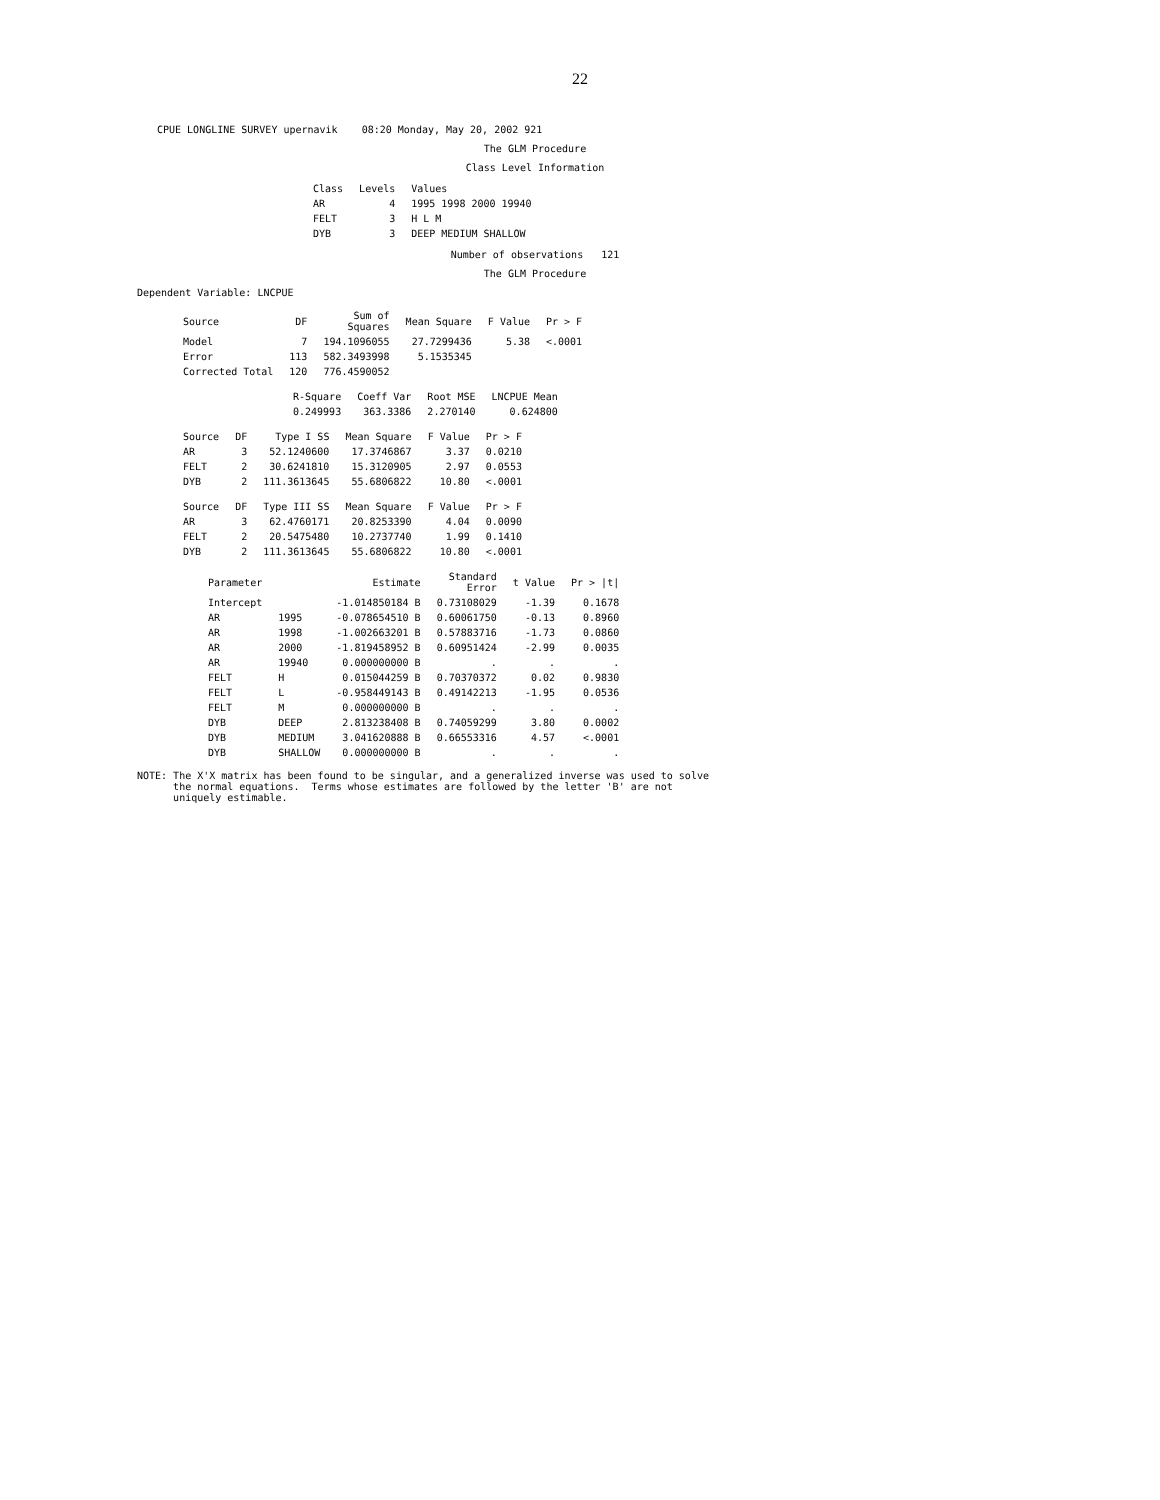22
CPUE LONGLINE SURVEY upernavik 08:20 Monday, May 20, 2002 921
The GLM Procedure
Class Level Information
| Class | Levels | Values |
| --- | --- | --- |
| AR | 4 | 1995 1998 2000 19940 |
| FELT | 3 | H L M |
| DYB | 3 | DEEP MEDIUM SHALLOW |
Number of observations 121
The GLM Procedure
Dependent Variable: LNCPUE
| Source | DF | Sum of Squares | Mean Square | F Value | Pr > F |
| --- | --- | --- | --- | --- | --- |
| Model | 7 | 194.1096055 | 27.7299436 | 5.38 | <.0001 |
| Error | 113 | 582.3493998 | 5.1535345 | | |
| Corrected Total | 120 | 776.4590052 | | | |
| R-Square | Coeff Var | Root MSE | LNCPUE Mean |
| --- | --- | --- | --- |
| 0.249993 | 363.3386 | 2.270140 | 0.624800 |
| Source | DF | Type I SS | Mean Square | F Value | Pr > F |
| --- | --- | --- | --- | --- | --- |
| AR | 3 | 52.1240600 | 17.3746867 | 3.37 | 0.0210 |
| FELT | 2 | 30.6241810 | 15.3120905 | 2.97 | 0.0553 |
| DYB | 2 | 111.3613645 | 55.6806822 | 10.80 | <.0001 |
| Source | DF | Type III SS | Mean Square | F Value | Pr > F |
| --- | --- | --- | --- | --- | --- |
| AR | 3 | 62.4760171 | 20.8253390 | 4.04 | 0.0090 |
| FELT | 2 | 20.5475480 | 10.2737740 | 1.99 | 0.1410 |
| DYB | 2 | 111.3613645 | 55.6806822 | 10.80 | <.0001 |
| Parameter | | Estimate | Standard Error | t Value | Pr > /t/ |
| --- | --- | --- | --- | --- | --- |
| Intercept | | -1.014850184 B | 0.73108029 | -1.39 | 0.1678 |
| AR | 1995 | -0.078654510 B | 0.60061750 | -0.13 | 0.8960 |
| AR | 1998 | -1.002663201 B | 0.57883716 | -1.73 | 0.0860 |
| AR | 2000 | -1.819458952 B | 0.60951424 | -2.99 | 0.0035 |
| AR | 19940 | 0.000000000 B | . | . | . |
| FELT | H | 0.015044259 B | 0.70370372 | 0.02 | 0.9830 |
| FELT | L | -0.958449143 B | 0.49142213 | -1.95 | 0.0536 |
| FELT | M | 0.000000000 B | . | . | . |
| DYB | DEEP | 2.813238408 B | 0.74059299 | 3.80 | 0.0002 |
| DYB | MEDIUM | 3.041620888 B | 0.66553316 | 4.57 | <.0001 |
| DYB | SHALLOW | 0.000000000 B | . | . | . |
NOTE: The X'X matrix has been found to be singular, and a generalized inverse was used to solve
the normal equations. Terms whose estimates are followed by the letter 'B' are not
uniquely estimable.